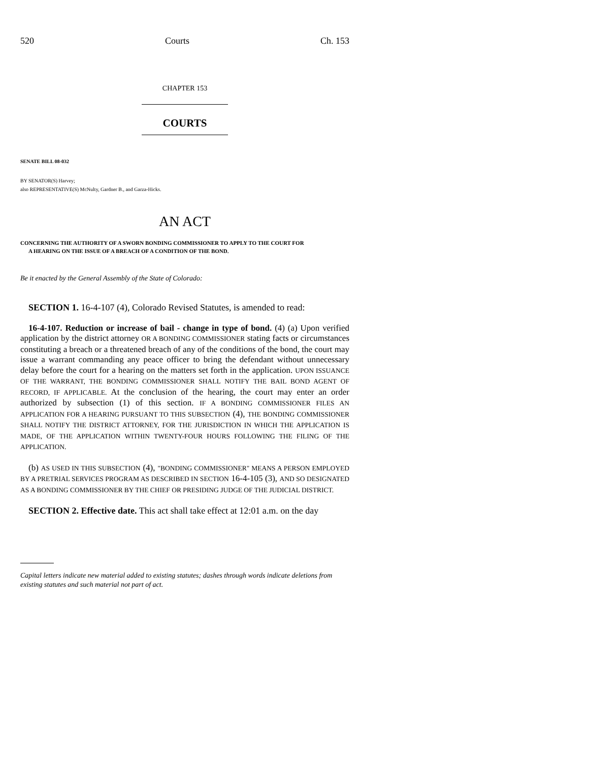520 Courts Ch. 153
CHAPTER 153
COURTS
SENATE BILL 08-032
BY SENATOR(S) Harvey;
also REPRESENTATIVE(S) McNulty, Gardner B., and Garza-Hicks.
AN ACT
CONCERNING THE AUTHORITY OF A SWORN BONDING COMMISSIONER TO APPLY TO THE COURT FOR
A HEARING ON THE ISSUE OF A BREACH OF A CONDITION OF THE BOND.
Be it enacted by the General Assembly of the State of Colorado:
SECTION 1. 16-4-107 (4), Colorado Revised Statutes, is amended to read:
16-4-107. Reduction or increase of bail - change in type of bond. (4) (a) Upon verified application by the district attorney OR A BONDING COMMISSIONER stating facts or circumstances constituting a breach or a threatened breach of any of the conditions of the bond, the court may issue a warrant commanding any peace officer to bring the defendant without unnecessary delay before the court for a hearing on the matters set forth in the application. UPON ISSUANCE OF THE WARRANT, THE BONDING COMMISSIONER SHALL NOTIFY THE BAIL BOND AGENT OF RECORD, IF APPLICABLE. At the conclusion of the hearing, the court may enter an order authorized by subsection (1) of this section. IF A BONDING COMMISSIONER FILES AN APPLICATION FOR A HEARING PURSUANT TO THIS SUBSECTION (4), THE BONDING COMMISSIONER SHALL NOTIFY THE DISTRICT ATTORNEY, FOR THE JURISDICTION IN WHICH THE APPLICATION IS MADE, OF THE APPLICATION WITHIN TWENTY-FOUR HOURS FOLLOWING THE FILING OF THE APPLICATION.
(b) AS USED IN THIS SUBSECTION (4), "BONDING COMMISSIONER" MEANS A PERSON EMPLOYED BY A PRETRIAL SERVICES PROGRAM AS DESCRIBED IN SECTION 16-4-105 (3), AND SO DESIGNATED AS A BONDING COMMISSIONER BY THE CHIEF OR PRESIDING JUDGE OF THE JUDICIAL DISTRICT.
SECTION 2. Effective date. This act shall take effect at 12:01 a.m. on the day
Capital letters indicate new material added to existing statutes; dashes through words indicate deletions from existing statutes and such material not part of act.